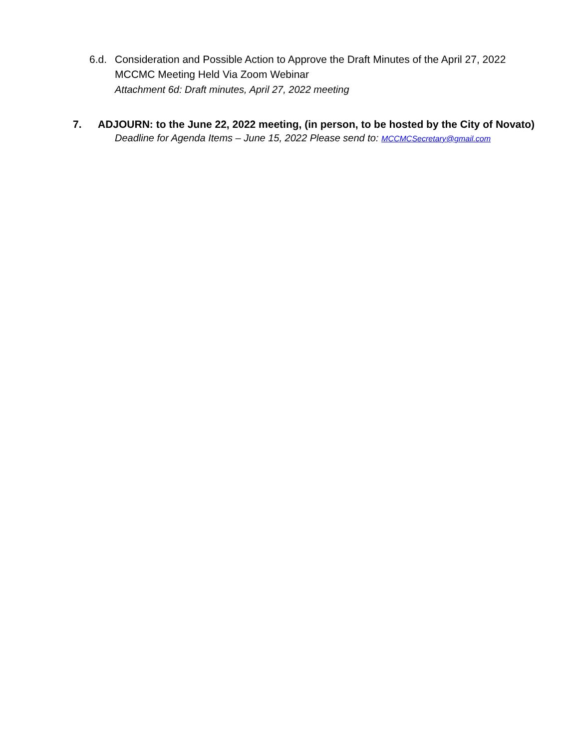6.d. Consideration and Possible Action to Approve the Draft Minutes of the April 27, 2022 MCCMC Meeting Held Via Zoom Webinar
Attachment 6d: Draft minutes, April 27, 2022 meeting
7. ADJOURN: to the June 22, 2022 meeting, (in person, to be hosted by the City of Novato)
Deadline for Agenda Items – June 15, 2022 Please send to: MCCMCSecretary@gmail.com